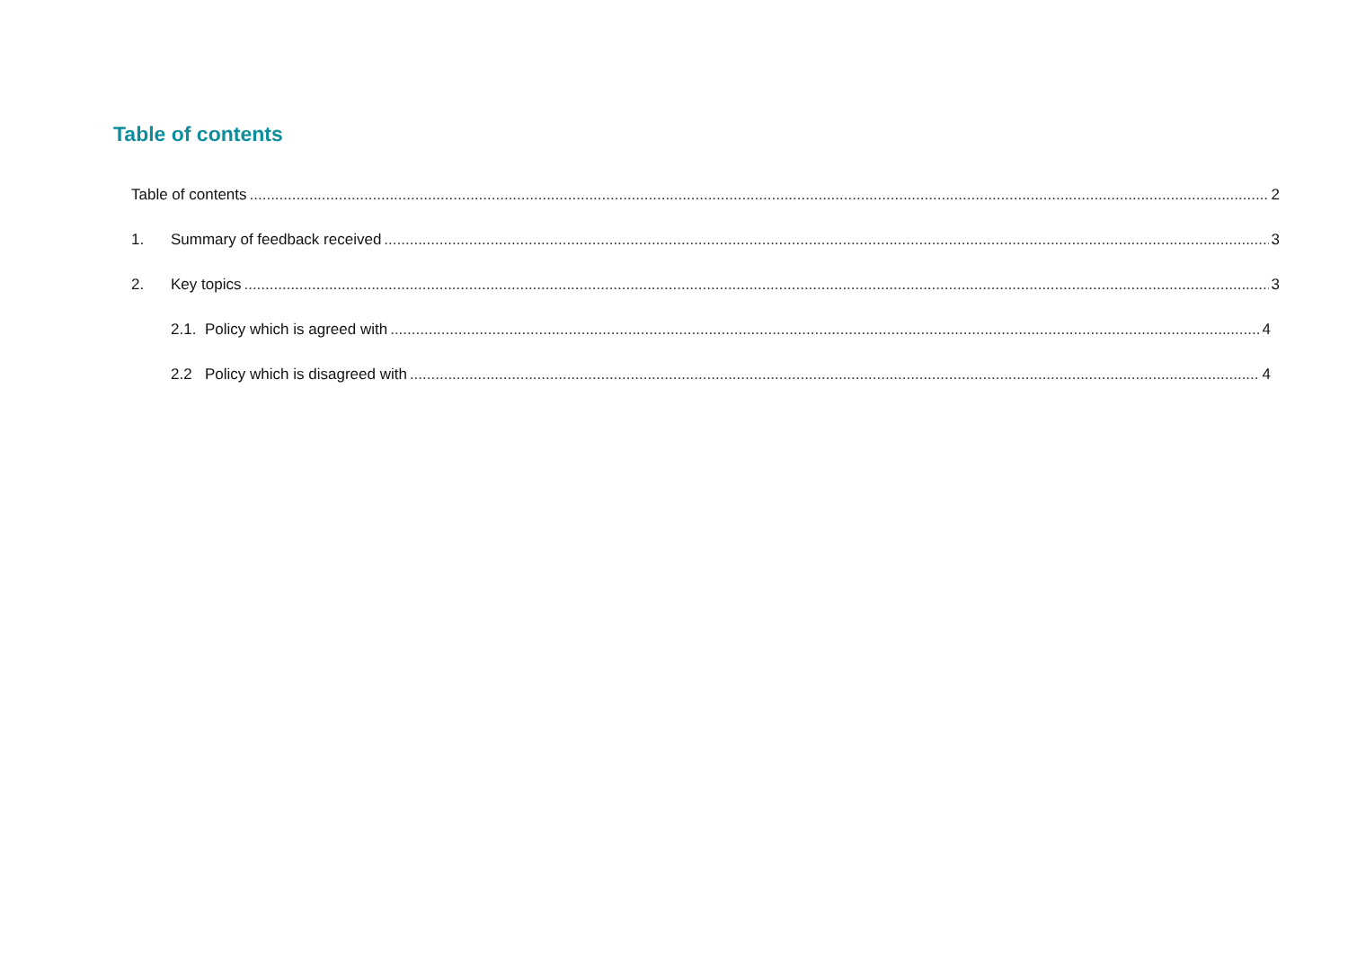Table of contents
Table of contents 2
1. Summary of feedback received 3
2. Key topics 3
2.1. Policy which is agreed with 4
2.2 Policy which is disagreed with 4